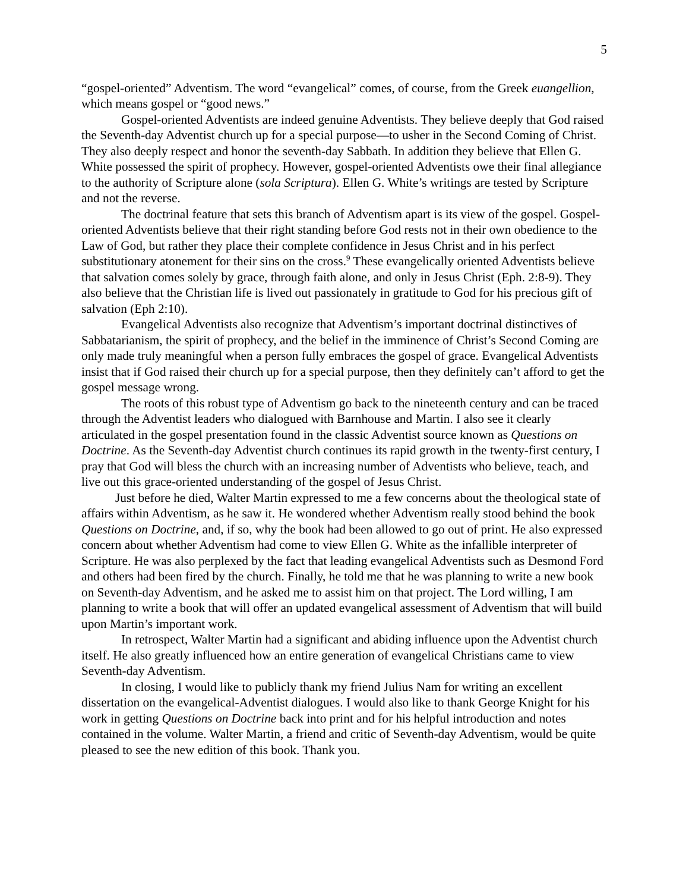5
“gospel-oriented” Adventism. The word “evangelical” comes, of course, from the Greek euangellion, which means gospel or “good news.”
Gospel-oriented Adventists are indeed genuine Adventists. They believe deeply that God raised the Seventh-day Adventist church up for a special purpose—to usher in the Second Coming of Christ. They also deeply respect and honor the seventh-day Sabbath. In addition they believe that Ellen G. White possessed the spirit of prophecy. However, gospel-oriented Adventists owe their final allegiance to the authority of Scripture alone (sola Scriptura). Ellen G. White’s writings are tested by Scripture and not the reverse.
The doctrinal feature that sets this branch of Adventism apart is its view of the gospel. Gospel-oriented Adventists believe that their right standing before God rests not in their own obedience to the Law of God, but rather they place their complete confidence in Jesus Christ and in his perfect substitutionary atonement for their sins on the cross.<sup>9</sup> These evangelically oriented Adventists believe that salvation comes solely by grace, through faith alone, and only in Jesus Christ (Eph. 2:8-9). They also believe that the Christian life is lived out passionately in gratitude to God for his precious gift of salvation (Eph 2:10).
Evangelical Adventists also recognize that Adventism’s important doctrinal distinctives of Sabbatarianism, the spirit of prophecy, and the belief in the imminence of Christ’s Second Coming are only made truly meaningful when a person fully embraces the gospel of grace. Evangelical Adventists insist that if God raised their church up for a special purpose, then they definitely can’t afford to get the gospel message wrong.
The roots of this robust type of Adventism go back to the nineteenth century and can be traced through the Adventist leaders who dialogued with Barnhouse and Martin. I also see it clearly articulated in the gospel presentation found in the classic Adventist source known as Questions on Doctrine. As the Seventh-day Adventist church continues its rapid growth in the twenty-first century, I pray that God will bless the church with an increasing number of Adventists who believe, teach, and live out this grace-oriented understanding of the gospel of Jesus Christ.
Just before he died, Walter Martin expressed to me a few concerns about the theological state of affairs within Adventism, as he saw it. He wondered whether Adventism really stood behind the book Questions on Doctrine, and, if so, why the book had been allowed to go out of print. He also expressed concern about whether Adventism had come to view Ellen G. White as the infallible interpreter of Scripture. He was also perplexed by the fact that leading evangelical Adventists such as Desmond Ford and others had been fired by the church. Finally, he told me that he was planning to write a new book on Seventh-day Adventism, and he asked me to assist him on that project. The Lord willing, I am planning to write a book that will offer an updated evangelical assessment of Adventism that will build upon Martin’s important work.
In retrospect, Walter Martin had a significant and abiding influence upon the Adventist church itself. He also greatly influenced how an entire generation of evangelical Christians came to view Seventh-day Adventism.
In closing, I would like to publicly thank my friend Julius Nam for writing an excellent dissertation on the evangelical-Adventist dialogues. I would also like to thank George Knight for his work in getting Questions on Doctrine back into print and for his helpful introduction and notes contained in the volume. Walter Martin, a friend and critic of Seventh-day Adventism, would be quite pleased to see the new edition of this book. Thank you.